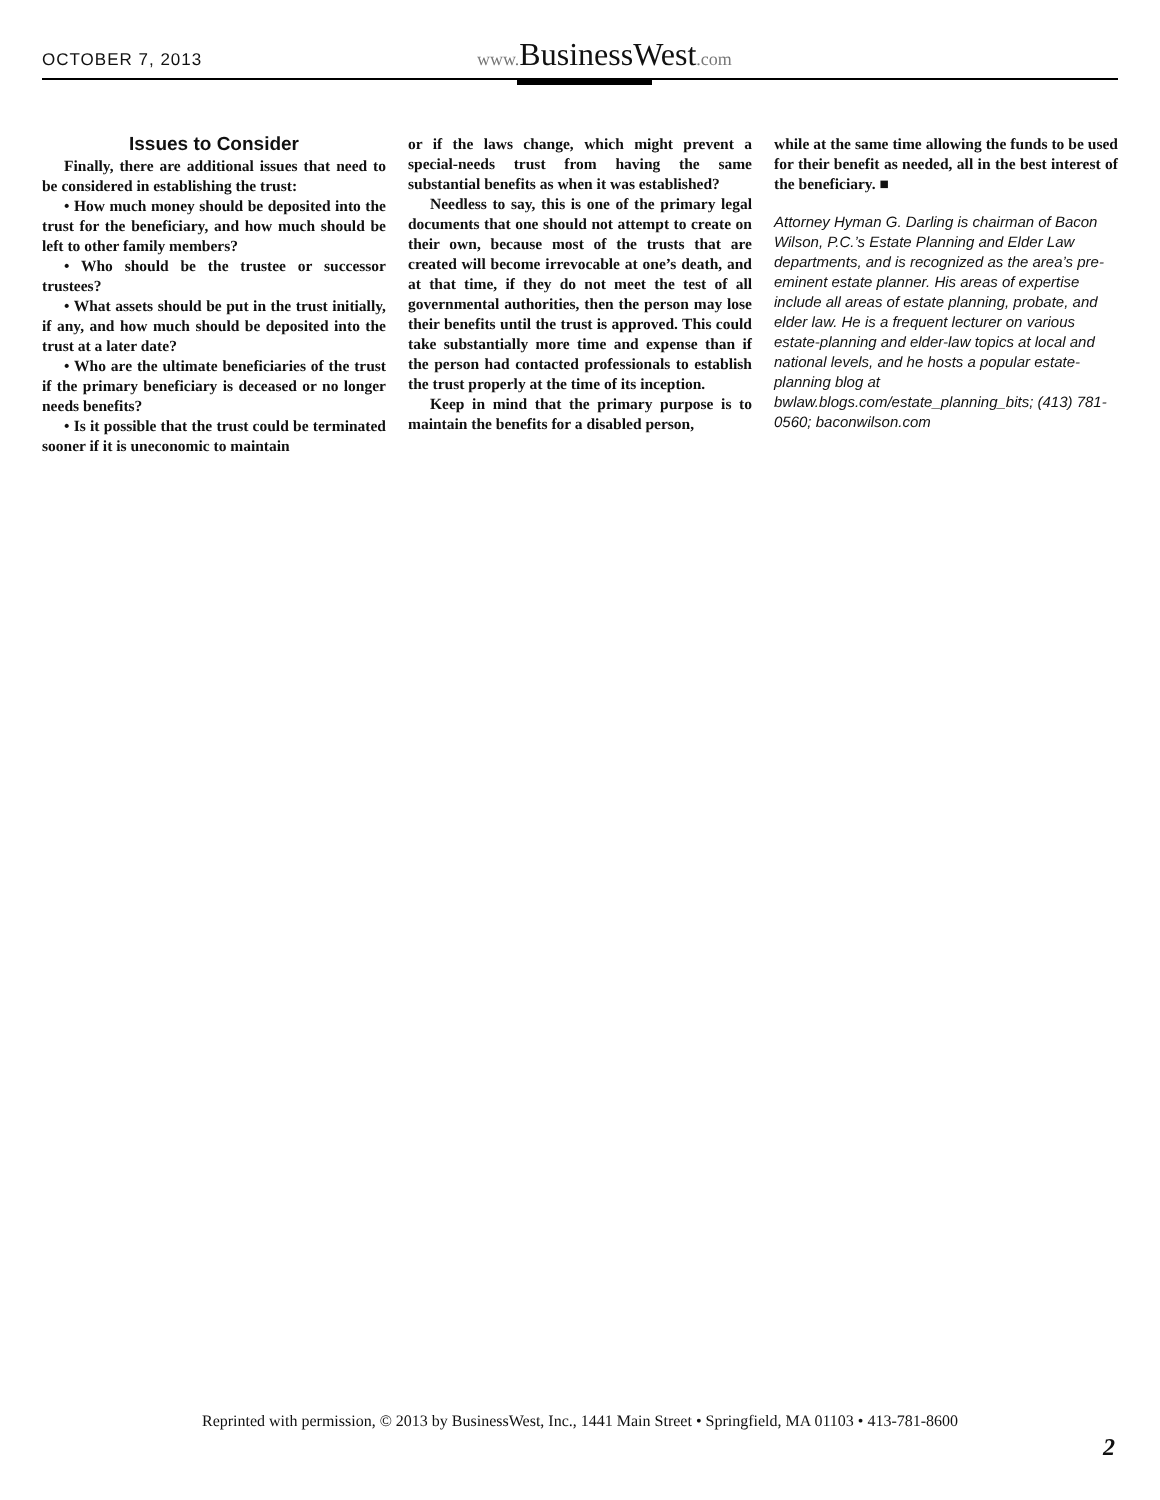OCTOBER 7, 2013 www. BusinessWest.com
Issues to Consider
Finally, there are additional issues that need to be considered in establishing the trust:
• How much money should be deposited into the trust for the beneficiary, and how much should be left to other family members?
• Who should be the trustee or successor trustees?
• What assets should be put in the trust initially, if any, and how much should be deposited into the trust at a later date?
• Who are the ultimate beneficiaries of the trust if the primary beneficiary is deceased or no longer needs benefits?
• Is it possible that the trust could be terminated sooner if it is uneconomic to maintain
or if the laws change, which might prevent a special-needs trust from having the same substantial benefits as when it was established?
Needless to say, this is one of the primary legal documents that one should not attempt to create on their own, because most of the trusts that are created will become irrevocable at one’s death, and at that time, if they do not meet the test of all governmental authorities, then the person may lose their benefits until the trust is approved. This could take substantially more time and expense than if the person had contacted professionals to establish the trust properly at the time of its inception.
Keep in mind that the primary purpose is to maintain the benefits for a disabled person,
while at the same time allowing the funds to be used for their benefit as needed, all in the best interest of the beneficiary. ■
Attorney Hyman G. Darling is chairman of Bacon Wilson, P.C.’s Estate Planning and Elder Law departments, and is recognized as the area’s pre-eminent estate planner. His areas of expertise include all areas of estate planning, probate, and elder law. He is a frequent lecturer on various estate-planning and elder-law topics at local and national levels, and he hosts a popular estate-planning blog at bwlaw.blogs.com/estate_planning_bits; (413) 781-0560; baconwilson.com
Reprinted with permission, © 2013 by BusinessWest, Inc., 1441 Main Street • Springfield, MA 01103 • 413-781-8600
2